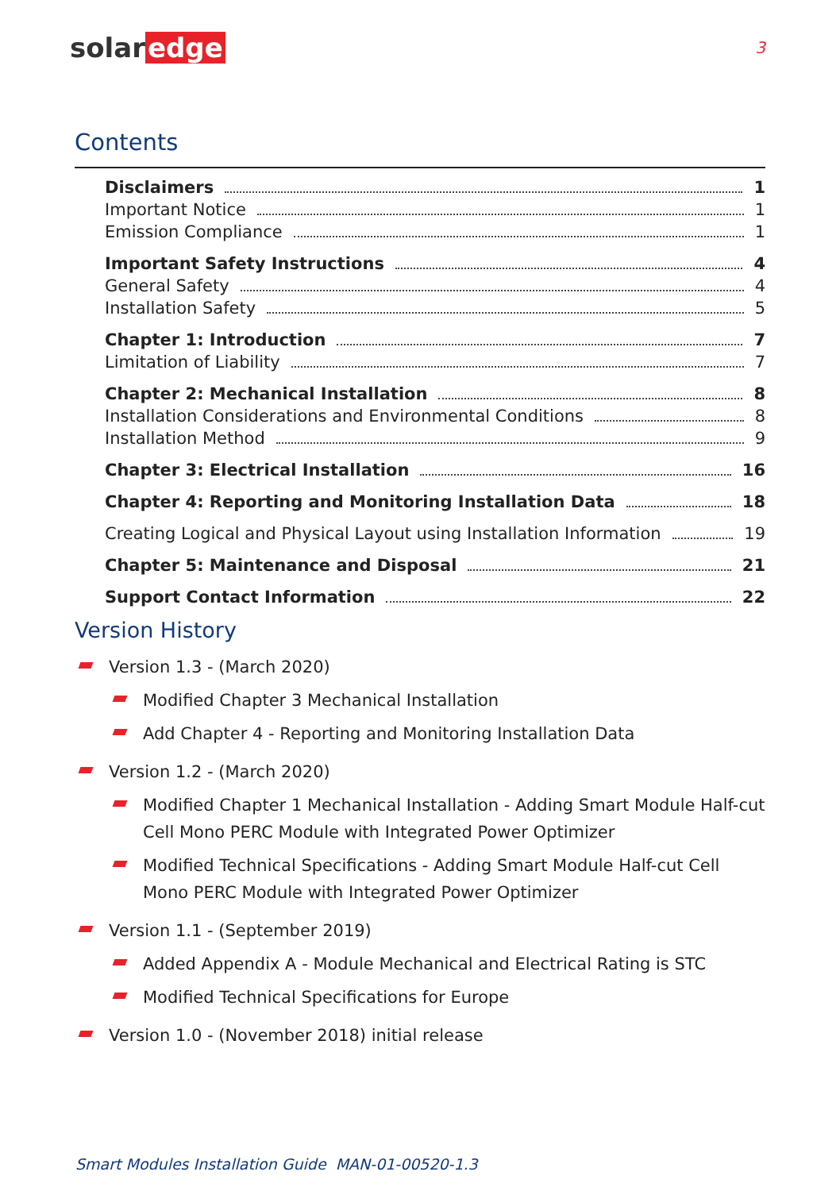solar edge
3
Contents
Disclaimers 1
Important Notice 1
Emission Compliance 1
Important Safety Instructions 4
General Safety 4
Installation Safety 5
Chapter 1: Introduction 7
Limitation of Liability 7
Chapter 2: Mechanical Installation 8
Installation Considerations and Environmental Conditions 8
Installation Method 9
Chapter 3: Electrical Installation 16
Chapter 4: Reporting and Monitoring Installation Data 18
Creating Logical and Physical Layout using Installation Information 19
Chapter 5: Maintenance and Disposal 21
Support Contact Information 22
Version History
Version 1.3 - (March 2020)
Modified Chapter 3 Mechanical Installation
Add Chapter 4 - Reporting and Monitoring Installation Data
Version 1.2 - (March 2020)
Modified Chapter 1 Mechanical Installation - Adding Smart Module Half-cut Cell Mono PERC Module with Integrated Power Optimizer
Modified Technical Specifications - Adding Smart Module Half-cut Cell Mono PERC Module with Integrated Power Optimizer
Version 1.1 - (September 2019)
Added Appendix A - Module Mechanical and Electrical Rating is STC
Modified Technical Specifications for Europe
Version 1.0 - (November 2018) initial release
Smart Modules Installation Guide MAN-01-00520-1.3